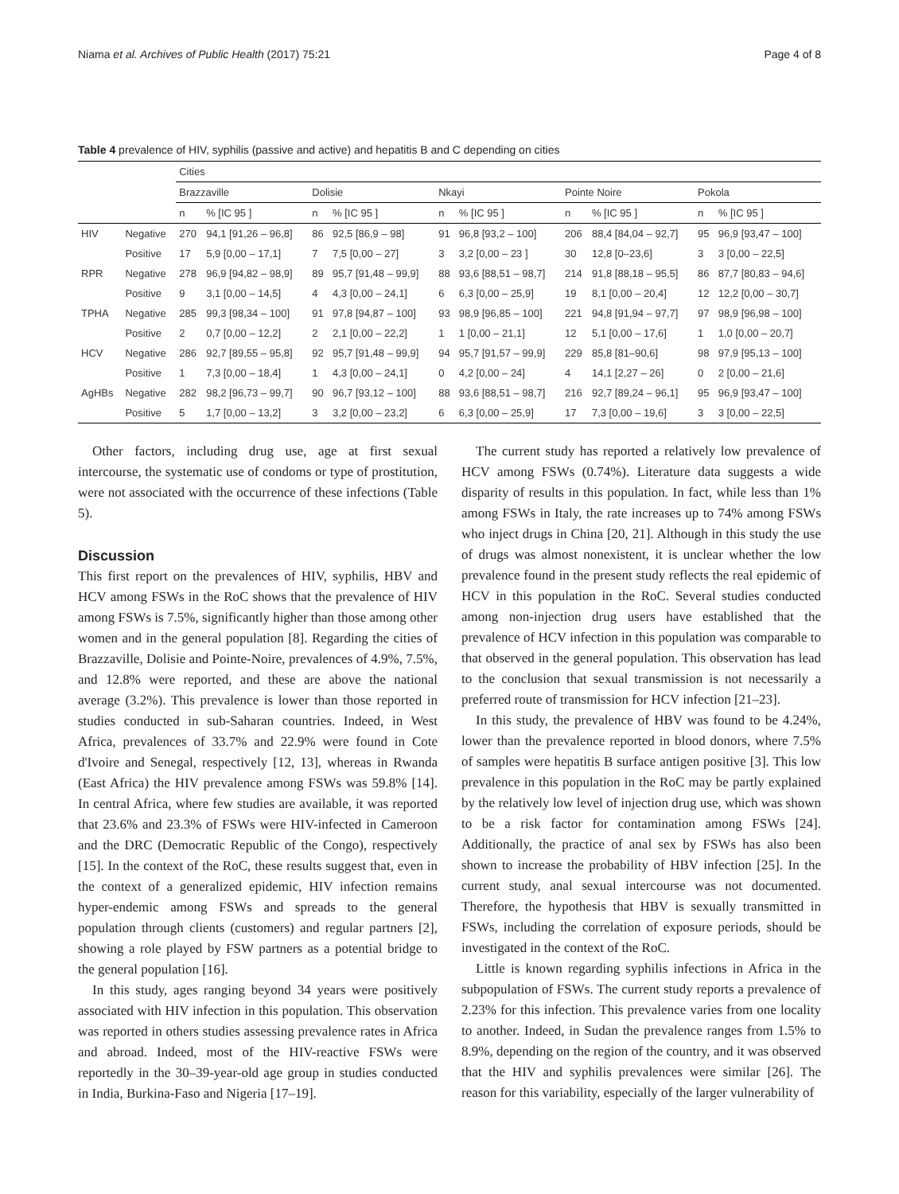Niama et al. Archives of Public Health (2017) 75:21 Page 4 of 8
Table 4 prevalence of HIV, syphilis (passive and active) and hepatitis B and C depending on cities
| | | Cities | | | | | | | | | |
| --- | --- | --- | --- | --- | --- | --- | --- | --- | --- | --- | --- |
| | | Brazzaville | | Dolisie | | Nkayi | | Pointe Noire | | Pokola | |
| | | n | % [IC 95 ] | n | % [IC 95 ] | n | % [IC 95 ] | n | % [IC 95 ] | n | % [IC 95 ] |
| HIV | Negative | 270 | 94,1 [91,26 – 96,8] | 86 | 92,5 [86,9 – 98] | 91 | 96,8 [93,2 – 100] | 206 | 88,4 [84,04 – 92,7] | 95 | 96,9 [93,47 – 100] |
| | Positive | 17 | 5,9 [0,00 – 17,1] | 7 | 7,5 [0,00 – 27] | 3 | 3,2 [0,00 – 23 ] | 30 | 12,8 [0–23,6] | 3 | 3 [0,00 – 22,5] |
| RPR | Negative | 278 | 96,9 [94,82 – 98,9] | 89 | 95,7 [91,48 – 99,9] | 88 | 93,6 [88,51 – 98,7] | 214 | 91,8 [88,18 – 95,5] | 86 | 87,7 [80,83 – 94,6] |
| | Positive | 9 | 3,1 [0,00 – 14,5] | 4 | 4,3 [0,00 – 24,1] | 6 | 6,3 [0,00 – 25,9] | 19 | 8,1 [0,00 – 20,4] | 12 | 12,2 [0,00 – 30,7] |
| TPHA | Negative | 285 | 99,3 [98,34 – 100] | 91 | 97,8 [94,87 – 100] | 93 | 98,9 [96,85 – 100] | 221 | 94,8 [91,94 – 97,7] | 97 | 98,9 [96,98 – 100] |
| | Positive | 2 | 0,7 [0,00 – 12,2] | 2 | 2,1 [0,00 – 22,2] | 1 | 1 [0,00 – 21,1] | 12 | 5,1 [0,00 – 17,6] | 1 | 1,0 [0,00 – 20,7] |
| HCV | Negative | 286 | 92,7 [89,55 – 95,8] | 92 | 95,7 [91,48 – 99,9] | 94 | 95,7 [91,57 – 99,9] | 229 | 85,8 [81–90,6] | 98 | 97,9 [95,13 – 100] |
| | Positive | 1 | 7,3 [0,00 – 18,4] | 1 | 4,3 [0,00 – 24,1] | 0 | 4,2 [0,00 – 24] | 4 | 14,1 [2,27 – 26] | 0 | 2 [0,00 – 21,6] |
| AgHBs | Negative | 282 | 98,2 [96,73 – 99,7] | 90 | 96,7 [93,12 – 100] | 88 | 93,6 [88,51 – 98,7] | 216 | 92,7 [89,24 – 96,1] | 95 | 96,9 [93,47 – 100] |
| | Positive | 5 | 1,7 [0,00 – 13,2] | 3 | 3,2 [0,00 – 23,2] | 6 | 6,3 [0,00 – 25,9] | 17 | 7,3 [0,00 – 19,6] | 3 | 3 [0,00 – 22,5] |
Other factors, including drug use, age at first sexual intercourse, the systematic use of condoms or type of prostitution, were not associated with the occurrence of these infections (Table 5).
Discussion
This first report on the prevalences of HIV, syphilis, HBV and HCV among FSWs in the RoC shows that the prevalence of HIV among FSWs is 7.5%, significantly higher than those among other women and in the general population [8]. Regarding the cities of Brazzaville, Dolisie and Pointe-Noire, prevalences of 4.9%, 7.5%, and 12.8% were reported, and these are above the national average (3.2%). This prevalence is lower than those reported in studies conducted in sub-Saharan countries. Indeed, in West Africa, prevalences of 33.7% and 22.9% were found in Cote d'Ivoire and Senegal, respectively [12, 13], whereas in Rwanda (East Africa) the HIV prevalence among FSWs was 59.8% [14]. In central Africa, where few studies are available, it was reported that 23.6% and 23.3% of FSWs were HIV-infected in Cameroon and the DRC (Democratic Republic of the Congo), respectively [15]. In the context of the RoC, these results suggest that, even in the context of a generalized epidemic, HIV infection remains hyper-endemic among FSWs and spreads to the general population through clients (customers) and regular partners [2], showing a role played by FSW partners as a potential bridge to the general population [16].
In this study, ages ranging beyond 34 years were positively associated with HIV infection in this population. This observation was reported in others studies assessing prevalence rates in Africa and abroad. Indeed, most of the HIV-reactive FSWs were reportedly in the 30–39-year-old age group in studies conducted in India, Burkina-Faso and Nigeria [17–19].
The current study has reported a relatively low prevalence of HCV among FSWs (0.74%). Literature data suggests a wide disparity of results in this population. In fact, while less than 1% among FSWs in Italy, the rate increases up to 74% among FSWs who inject drugs in China [20, 21]. Although in this study the use of drugs was almost nonexistent, it is unclear whether the low prevalence found in the present study reflects the real epidemic of HCV in this population in the RoC. Several studies conducted among non-injection drug users have established that the prevalence of HCV infection in this population was comparable to that observed in the general population. This observation has lead to the conclusion that sexual transmission is not necessarily a preferred route of transmission for HCV infection [21–23].
In this study, the prevalence of HBV was found to be 4.24%, lower than the prevalence reported in blood donors, where 7.5% of samples were hepatitis B surface antigen positive [3]. This low prevalence in this population in the RoC may be partly explained by the relatively low level of injection drug use, which was shown to be a risk factor for contamination among FSWs [24]. Additionally, the practice of anal sex by FSWs has also been shown to increase the probability of HBV infection [25]. In the current study, anal sexual intercourse was not documented. Therefore, the hypothesis that HBV is sexually transmitted in FSWs, including the correlation of exposure periods, should be investigated in the context of the RoC.
Little is known regarding syphilis infections in Africa in the subpopulation of FSWs. The current study reports a prevalence of 2.23% for this infection. This prevalence varies from one locality to another. Indeed, in Sudan the prevalence ranges from 1.5% to 8.9%, depending on the region of the country, and it was observed that the HIV and syphilis prevalences were similar [26]. The reason for this variability, especially of the larger vulnerability of